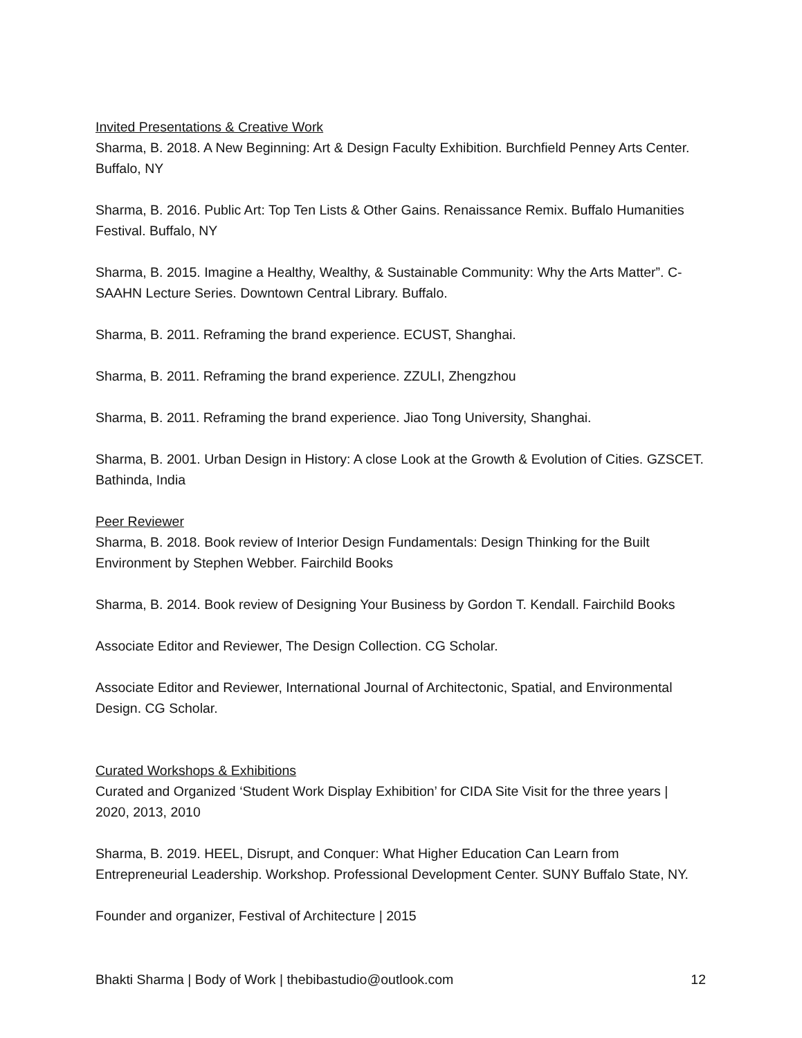Invited Presentations & Creative Work
Sharma, B. 2018. A New Beginning: Art & Design Faculty Exhibition. Burchfield Penney Arts Center. Buffalo, NY
Sharma, B. 2016. Public Art: Top Ten Lists & Other Gains. Renaissance Remix. Buffalo Humanities Festival. Buffalo, NY
Sharma, B. 2015. Imagine a Healthy, Wealthy, & Sustainable Community: Why the Arts Matter”. C-SAAHN Lecture Series. Downtown Central Library. Buffalo.
Sharma, B. 2011. Reframing the brand experience. ECUST, Shanghai.
Sharma, B. 2011. Reframing the brand experience. ZZULI, Zhengzhou
Sharma, B. 2011. Reframing the brand experience. Jiao Tong University, Shanghai.
Sharma, B. 2001. Urban Design in History: A close Look at the Growth & Evolution of Cities. GZSCET. Bathinda, India
Peer Reviewer
Sharma, B. 2018. Book review of Interior Design Fundamentals: Design Thinking for the Built Environment by Stephen Webber. Fairchild Books
Sharma, B. 2014. Book review of Designing Your Business by Gordon T. Kendall. Fairchild Books
Associate Editor and Reviewer, The Design Collection. CG Scholar.
Associate Editor and Reviewer, International Journal of Architectonic, Spatial, and Environmental Design. CG Scholar.
Curated Workshops & Exhibitions
Curated and Organized ‘Student Work Display Exhibition’ for CIDA Site Visit for the three years | 2020, 2013, 2010
Sharma, B. 2019. HEEL, Disrupt, and Conquer: What Higher Education Can Learn from Entrepreneurial Leadership. Workshop. Professional Development Center. SUNY Buffalo State, NY.
Founder and organizer, Festival of Architecture | 2015
Bhakti Sharma | Body of Work | thebibastudio@outlook.com 12